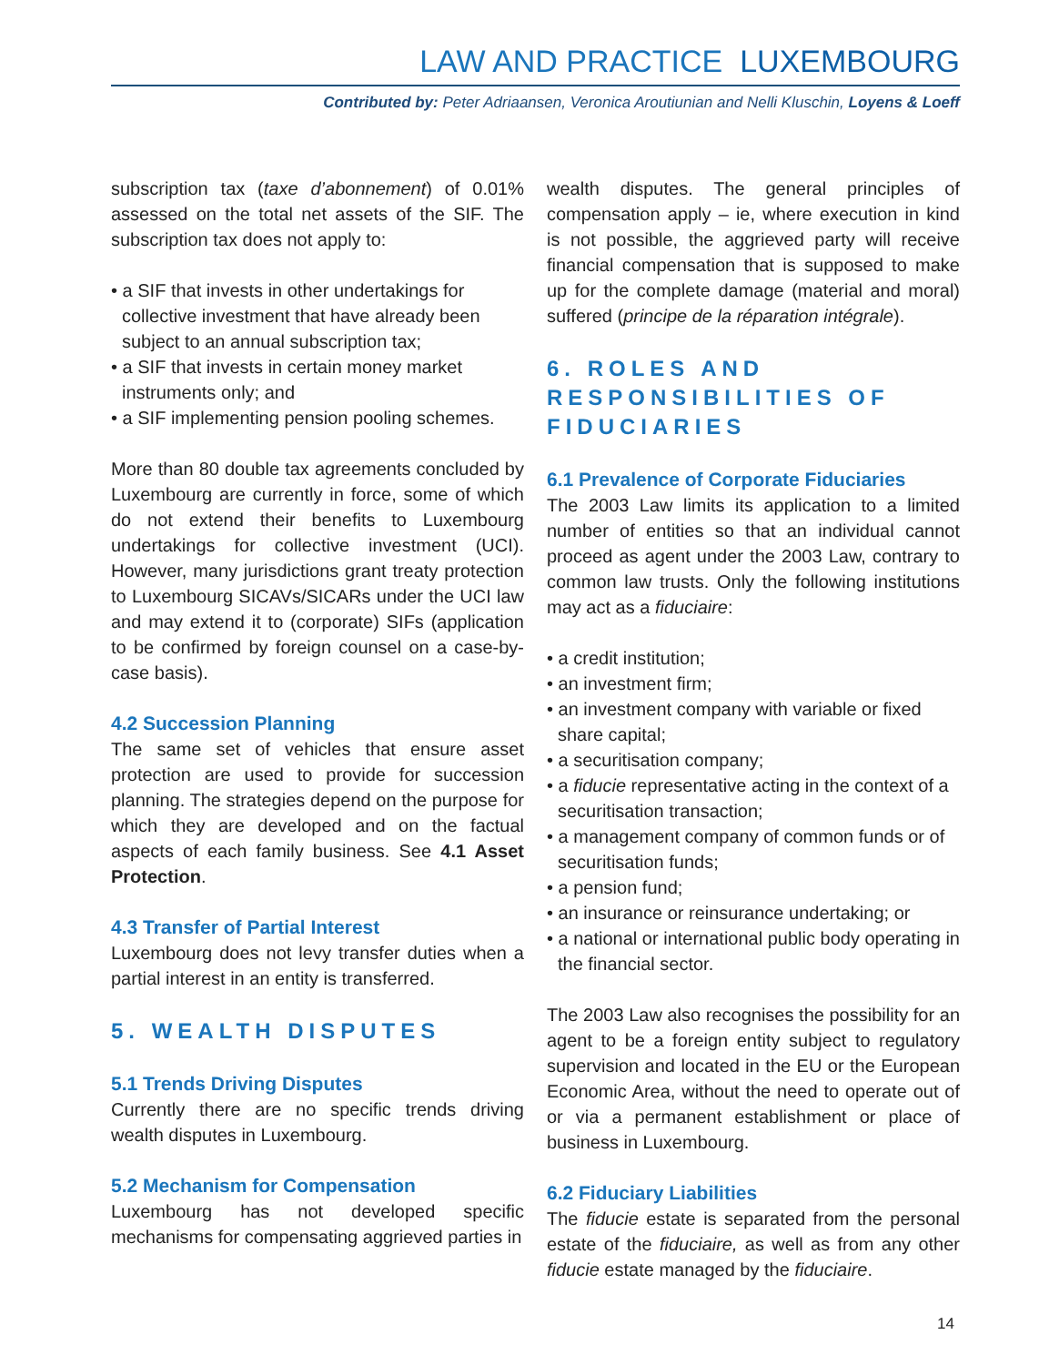LAW AND PRACTICE LUXEMBOURG
Contributed by: Peter Adriaansen, Veronica Aroutiunian and Nelli Kluschin, Loyens & Loeff
subscription tax (taxe d’abonnement) of 0.01% assessed on the total net assets of the SIF. The subscription tax does not apply to:
• a SIF that invests in other undertakings for collective investment that have already been subject to an annual subscription tax;
• a SIF that invests in certain money market instruments only; and
• a SIF implementing pension pooling schemes.
More than 80 double tax agreements concluded by Luxembourg are currently in force, some of which do not extend their benefits to Luxembourg undertakings for collective investment (UCI). However, many jurisdictions grant treaty protection to Luxembourg SICAVs/SICARs under the UCI law and may extend it to (corporate) SIFs (application to be confirmed by foreign counsel on a case-by-case basis).
4.2 Succession Planning
The same set of vehicles that ensure asset protection are used to provide for succession planning. The strategies depend on the purpose for which they are developed and on the factual aspects of each family business. See 4.1 Asset Protection.
4.3 Transfer of Partial Interest
Luxembourg does not levy transfer duties when a partial interest in an entity is transferred.
5. WEALTH DISPUTES
5.1 Trends Driving Disputes
Currently there are no specific trends driving wealth disputes in Luxembourg.
5.2 Mechanism for Compensation
Luxembourg has not developed specific mechanisms for compensating aggrieved parties in
wealth disputes. The general principles of compensation apply – ie, where execution in kind is not possible, the aggrieved party will receive financial compensation that is supposed to make up for the complete damage (material and moral) suffered (principe de la réparation intégrale).
6. ROLES AND RESPONSIBILITIES OF FIDUCIARIES
6.1 Prevalence of Corporate Fiduciaries
The 2003 Law limits its application to a limited number of entities so that an individual cannot proceed as agent under the 2003 Law, contrary to common law trusts. Only the following institutions may act as a fiduciaire:
• a credit institution;
• an investment firm;
• an investment company with variable or fixed share capital;
• a securitisation company;
• a fiducie representative acting in the context of a securitisation transaction;
• a management company of common funds or of securitisation funds;
• a pension fund;
• an insurance or reinsurance undertaking; or
• a national or international public body operating in the financial sector.
The 2003 Law also recognises the possibility for an agent to be a foreign entity subject to regulatory supervision and located in the EU or the European Economic Area, without the need to operate out of or via a permanent establishment or place of business in Luxembourg.
6.2 Fiduciary Liabilities
The fiducie estate is separated from the personal estate of the fiduciaire, as well as from any other fiducie estate managed by the fiduciaire.
14